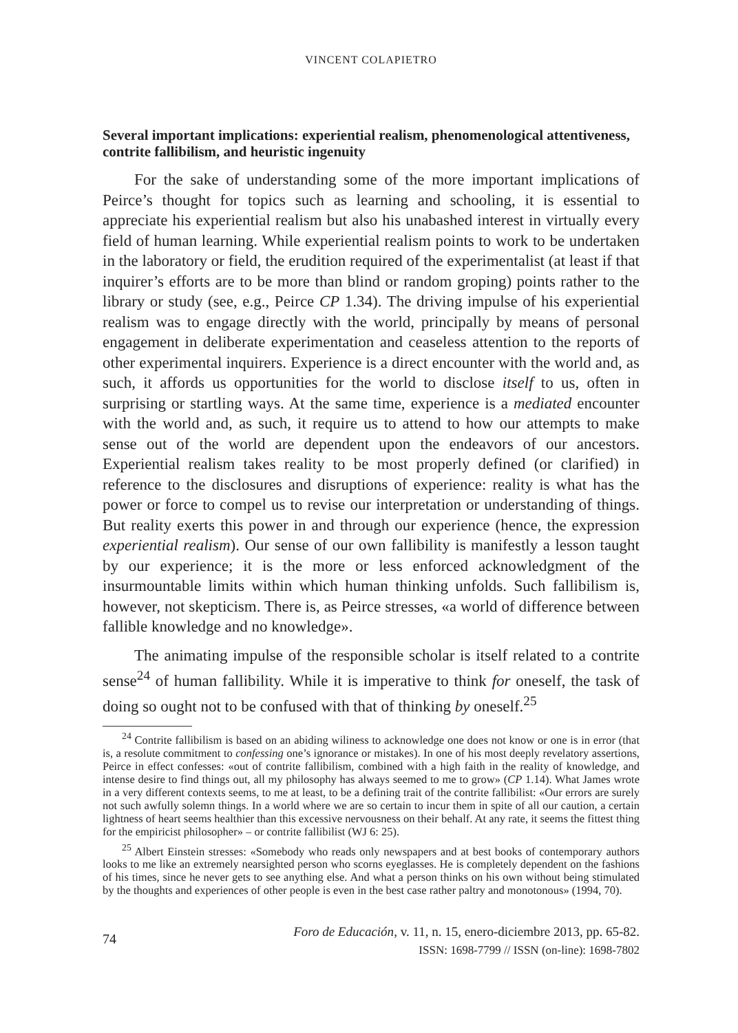VINCENT COLAPIETRO
Several important implications: experiential realism, phenomenological attentiveness, contrite fallibilism, and heuristic ingenuity
For the sake of understanding some of the more important implications of Peirce’s thought for topics such as learning and schooling, it is essential to appreciate his experiential realism but also his unabashed interest in virtually every field of human learning. While experiential realism points to work to be undertaken in the laboratory or field, the erudition required of the experimentalist (at least if that inquirer’s efforts are to be more than blind or random groping) points rather to the library or study (see, e.g., Peirce CP 1.34). The driving impulse of his experiential realism was to engage directly with the world, principally by means of personal engagement in deliberate experimentation and ceaseless attention to the reports of other experimental inquirers. Experience is a direct encounter with the world and, as such, it affords us opportunities for the world to disclose itself to us, often in surprising or startling ways. At the same time, experience is a mediated encounter with the world and, as such, it require us to attend to how our attempts to make sense out of the world are dependent upon the endeavors of our ancestors. Experiential realism takes reality to be most properly defined (or clarified) in reference to the disclosures and disruptions of experience: reality is what has the power or force to compel us to revise our interpretation or understanding of things. But reality exerts this power in and through our experience (hence, the expression experiential realism). Our sense of our own fallibility is manifestly a lesson taught by our experience; it is the more or less enforced acknowledgment of the insurmountable limits within which human thinking unfolds. Such fallibilism is, however, not skepticism. There is, as Peirce stresses, «a world of difference between fallible knowledge and no knowledge».
The animating impulse of the responsible scholar is itself related to a contrite sense<sup>24</sup> of human fallibility. While it is imperative to think for oneself, the task of doing so ought not to be confused with that of thinking by oneself.<sup>25</sup>
<sup>24</sup> Contrite fallibilism is based on an abiding wiliness to acknowledge one does not know or one is in error (that is, a resolute commitment to confessing one’s ignorance or mistakes). In one of his most deeply revelatory assertions, Peirce in effect confesses: «out of contrite fallibilism, combined with a high faith in the reality of knowledge, and intense desire to find things out, all my philosophy has always seemed to me to grow» (CP 1.14). What James wrote in a very different contexts seems, to me at least, to be a defining trait of the contrite fallibilist: «Our errors are surely not such awfully solemn things. In a world where we are so certain to incur them in spite of all our caution, a certain lightness of heart seems healthier than this excessive nervousness on their behalf. At any rate, it seems the fittest thing for the empiricist philosopher» – or contrite fallibilist (WJ 6: 25).
<sup>25</sup> Albert Einstein stresses: «Somebody who reads only newspapers and at best books of contemporary authors looks to me like an extremely nearsighted person who scorns eyeglasses. He is completely dependent on the fashions of his times, since he never gets to see anything else. And what a person thinks on his own without being stimulated by the thoughts and experiences of other people is even in the best case rather paltry and monotonous» (1994, 70).
74
Foro de Educación, v. 11, n. 15, enero-diciembre 2013, pp. 65-82.
ISSN: 1698-7799 // ISSN (on-line): 1698-7802